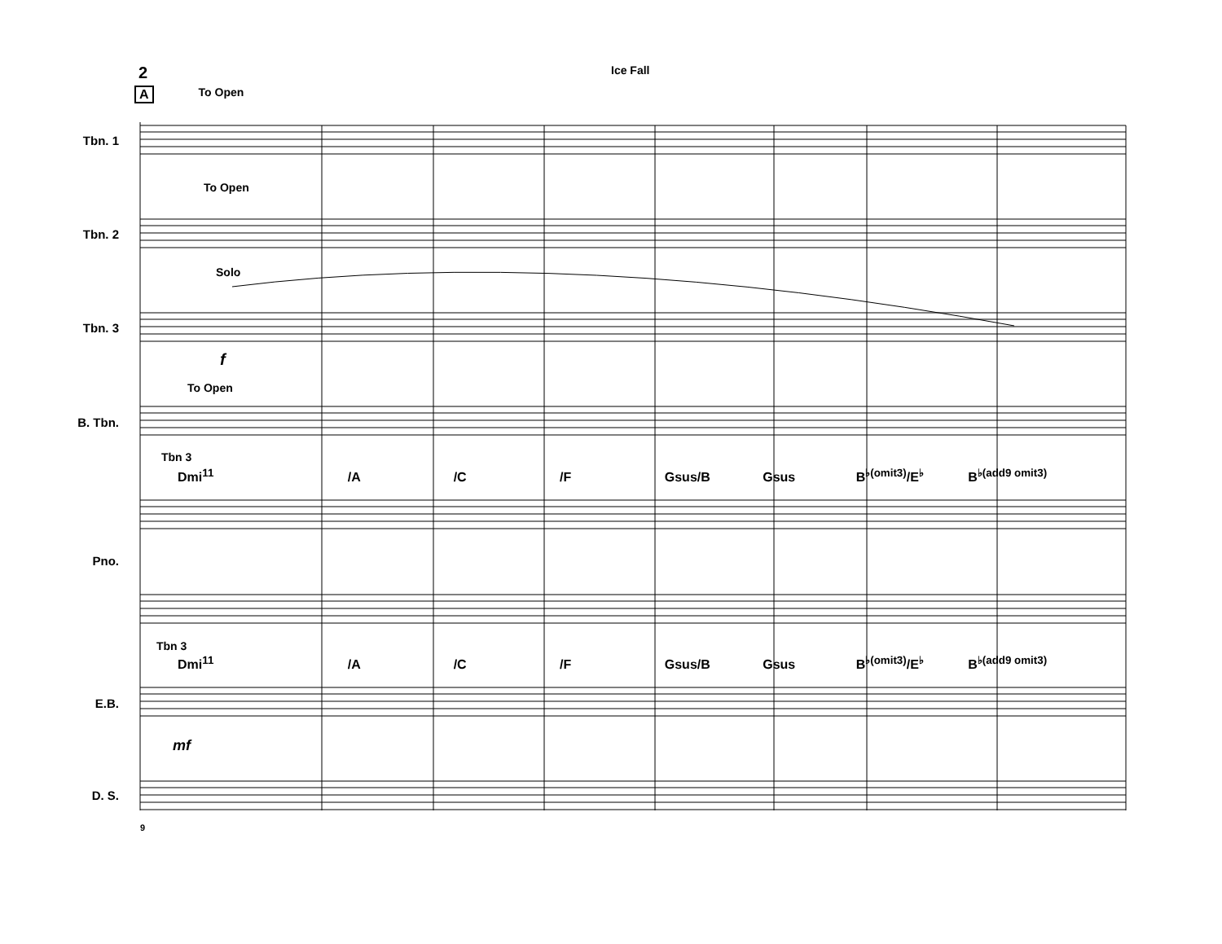2
Ice Fall
A To Open
Tbn. 1
Tbn. 2
Tbn. 3
B. Tbn.
Pno.
E.B.
D. S.
To Open
Solo
f
To Open
Tbn 3
Dmi<sup>11</sup> /A /C /F Gsus/B Gsus B<sup>♭(omit3)</sup>/E<sup>♭</sup> B<sup>♭(add9 omit3)</sup>
Tbn 3
Dmi<sup>11</sup> /A /C /F Gsus/B Gsus B<sup>♭(omit3)</sup>/E<sup>♭</sup> B<sup>♭(add9 omit3)</sup>
mf
9